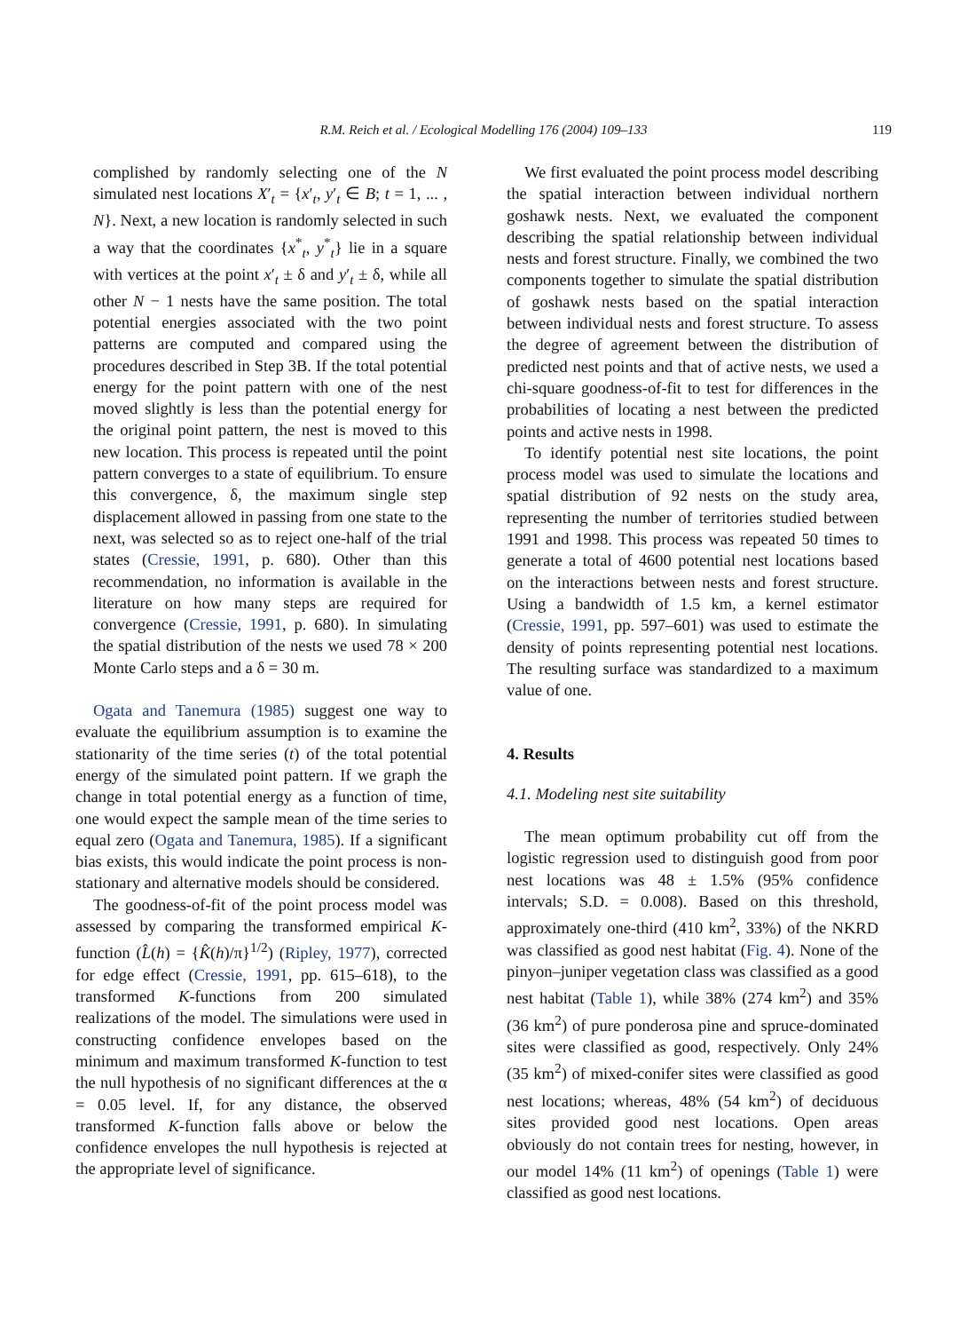R.M. Reich et al. / Ecological Modelling 176 (2004) 109–133
119
complished by randomly selecting one of the N simulated nest locations X′<sub>t</sub> = {x′<sub>t</sub>, y′<sub>t</sub> ∈ B; t = 1, ... , N}. Next, a new location is randomly selected in such a way that the coordinates {x<sup>*</sup><sub>t</sub>, y<sup>*</sup><sub>t</sub>} lie in a square with vertices at the point x′<sub>t</sub> ± δ and y′<sub>t</sub> ± δ, while all other N − 1 nests have the same position. The total potential energies associated with the two point patterns are computed and compared using the procedures described in Step 3B. If the total potential energy for the point pattern with one of the nest moved slightly is less than the potential energy for the original point pattern, the nest is moved to this new location. This process is repeated until the point pattern converges to a state of equilibrium. To ensure this convergence, δ, the maximum single step displacement allowed in passing from one state to the next, was selected so as to reject one-half of the trial states (Cressie, 1991, p. 680). Other than this recommendation, no information is available in the literature on how many steps are required for convergence (Cressie, 1991, p. 680). In simulating the spatial distribution of the nests we used 78 × 200 Monte Carlo steps and a δ = 30 m.
Ogata and Tanemura (1985) suggest one way to evaluate the equilibrium assumption is to examine the stationarity of the time series (t) of the total potential energy of the simulated point pattern. If we graph the change in total potential energy as a function of time, one would expect the sample mean of the time series to equal zero (Ogata and Tanemura, 1985). If a significant bias exists, this would indicate the point process is non-stationary and alternative models should be considered.
The goodness-of-fit of the point process model was assessed by comparing the transformed empirical K-function (L̂(h) = {K̂(h)/π}<sup>1/2</sup>) (Ripley, 1977), corrected for edge effect (Cressie, 1991, pp. 615–618), to the transformed K-functions from 200 simulated realizations of the model. The simulations were used in constructing confidence envelopes based on the minimum and maximum transformed K-function to test the null hypothesis of no significant differences at the α = 0.05 level. If, for any distance, the observed transformed K-function falls above or below the confidence envelopes the null hypothesis is rejected at the appropriate level of significance.
We first evaluated the point process model describing the spatial interaction between individual northern goshawk nests. Next, we evaluated the component describing the spatial relationship between individual nests and forest structure. Finally, we combined the two components together to simulate the spatial distribution of goshawk nests based on the spatial interaction between individual nests and forest structure. To assess the degree of agreement between the distribution of predicted nest points and that of active nests, we used a chi-square goodness-of-fit to test for differences in the probabilities of locating a nest between the predicted points and active nests in 1998.
To identify potential nest site locations, the point process model was used to simulate the locations and spatial distribution of 92 nests on the study area, representing the number of territories studied between 1991 and 1998. This process was repeated 50 times to generate a total of 4600 potential nest locations based on the interactions between nests and forest structure. Using a bandwidth of 1.5 km, a kernel estimator (Cressie, 1991, pp. 597–601) was used to estimate the density of points representing potential nest locations. The resulting surface was standardized to a maximum value of one.
4. Results
4.1. Modeling nest site suitability
The mean optimum probability cut off from the logistic regression used to distinguish good from poor nest locations was 48 ± 1.5% (95% confidence intervals; S.D. = 0.008). Based on this threshold, approximately one-third (410 km<sup>2</sup>, 33%) of the NKRD was classified as good nest habitat (Fig. 4). None of the pinyon–juniper vegetation class was classified as a good nest habitat (Table 1), while 38% (274 km<sup>2</sup>) and 35% (36 km<sup>2</sup>) of pure ponderosa pine and spruce-dominated sites were classified as good, respectively. Only 24% (35 km<sup>2</sup>) of mixed-conifer sites were classified as good nest locations; whereas, 48% (54 km<sup>2</sup>) of deciduous sites provided good nest locations. Open areas obviously do not contain trees for nesting, however, in our model 14% (11 km<sup>2</sup>) of openings (Table 1) were classified as good nest locations.